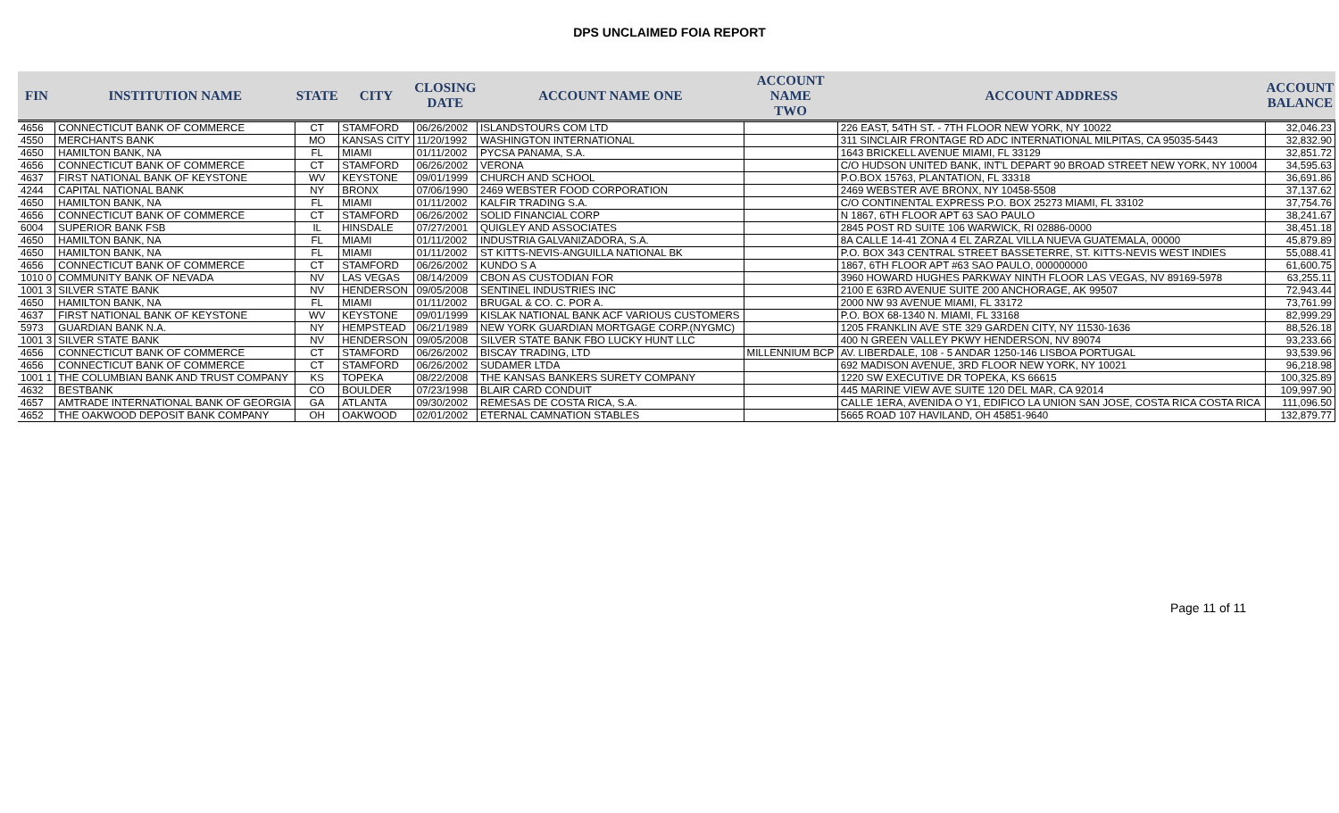DPS UNCLAIMED FOIA REPORT
| FIN | INSTITUTION NAME | STATE | CITY | CLOSING DATE | ACCOUNT NAME ONE | ACCOUNT NAME TWO | ACCOUNT ADDRESS | ACCOUNT BALANCE |
| --- | --- | --- | --- | --- | --- | --- | --- | --- |
| 4656 | CONNECTICUT BANK OF COMMERCE | CT | STAMFORD | 06/26/2002 | ISLANDSTOURS COM LTD | | 226 EAST, 54TH ST. - 7TH FLOOR NEW YORK, NY 10022 | 32,046.23 |
| 4550 | MERCHANTS BANK | MO | KANSAS CITY | 11/20/1992 | WASHINGTON INTERNATIONAL | | 311 SINCLAIR FRONTAGE RD ADC INTERNATIONAL MILPITAS, CA 95035-5443 | 32,832.90 |
| 4650 | HAMILTON BANK, NA | FL | MIAMI | 01/11/2002 | PYCSA PANAMA, S.A. | | 1643 BRICKELL AVENUE MIAMI, FL 33129 | 32,851.72 |
| 4656 | CONNECTICUT BANK OF COMMERCE | CT | STAMFORD | 06/26/2002 | VERONA | | C/O HUDSON UNITED BANK, INT'L DEPART 90 BROAD STREET NEW YORK, NY 10004 | 34,595.63 |
| 4637 | FIRST NATIONAL BANK OF KEYSTONE | WV | KEYSTONE | 09/01/1999 | CHURCH AND SCHOOL | | P.O.BOX 15763, PLANTATION, FL 33318 | 36,691.86 |
| 4244 | CAPITAL NATIONAL BANK | NY | BRONX | 07/06/1990 | 2469 WEBSTER FOOD CORPORATION | | 2469 WEBSTER AVE BRONX, NY 10458-5508 | 37,137.62 |
| 4650 | HAMILTON BANK, NA | FL | MIAMI | 01/11/2002 | KALFIR TRADING S.A. | | C/O CONTINENTAL EXPRESS P.O. BOX 25273 MIAMI, FL 33102 | 37,754.76 |
| 4656 | CONNECTICUT BANK OF COMMERCE | CT | STAMFORD | 06/26/2002 | SOLID FINANCIAL CORP | | N 1867, 6TH FLOOR APT 63 SAO PAULO | 38,241.67 |
| 6004 | SUPERIOR BANK FSB | IL | HINSDALE | 07/27/2001 | QUIGLEY AND ASSOCIATES | | 2845 POST RD SUITE 106 WARWICK, RI 02886-0000 | 38,451.18 |
| 4650 | HAMILTON BANK, NA | FL | MIAMI | 01/11/2002 | INDUSTRIA GALVANIZADORA, S.A. | | 8A CALLE 14-41 ZONA 4 EL ZARZAL VILLA NUEVA GUATEMALA, 00000 | 45,879.89 |
| 4650 | HAMILTON BANK, NA | FL | MIAMI | 01/11/2002 | ST KITTS-NEVIS-ANGUILLA NATIONAL BK | | P.O. BOX 343 CENTRAL STREET BASSETERRE, ST. KITTS-NEVIS WEST INDIES | 55,088.41 |
| 4656 | CONNECTICUT BANK OF COMMERCE | CT | STAMFORD | 06/26/2002 | KUNDO S A | | 1867, 6TH FLOOR APT #63 SAO PAULO, 000000000 | 61,600.75 |
| 1010 0 | COMMUNITY BANK OF NEVADA | NV | LAS VEGAS | 08/14/2009 | CBON AS CUSTODIAN FOR | | 3960 HOWARD HUGHES PARKWAY NINTH FLOOR LAS VEGAS, NV 89169-5978 | 63,255.11 |
| 1001 3 | SILVER STATE BANK | NV | HENDERSON | 09/05/2008 | SENTINEL INDUSTRIES INC | | 2100 E 63RD AVENUE SUITE 200 ANCHORAGE, AK 99507 | 72,943.44 |
| 4650 | HAMILTON BANK, NA | FL | MIAMI | 01/11/2002 | BRUGAL & CO. C. POR A. | | 2000 NW 93 AVENUE MIAMI, FL 33172 | 73,761.99 |
| 4637 | FIRST NATIONAL BANK OF KEYSTONE | WV | KEYSTONE | 09/01/1999 | KISLAK NATIONAL BANK ACF VARIOUS CUSTOMERS | | P.O. BOX 68-1340 N. MIAMI, FL 33168 | 82,999.29 |
| 5973 | GUARDIAN BANK N.A. | NY | HEMPSTEAD | 06/21/1989 | NEW YORK GUARDIAN MORTGAGE CORP.(NYGMC) | | 1205 FRANKLIN AVE STE 329 GARDEN CITY, NY 11530-1636 | 88,526.18 |
| 1001 3 | SILVER STATE BANK | NV | HENDERSON | 09/05/2008 | SILVER STATE BANK FBO LUCKY HUNT LLC | | 400 N GREEN VALLEY PKWY HENDERSON, NV 89074 | 93,233.66 |
| 4656 | CONNECTICUT BANK OF COMMERCE | CT | STAMFORD | 06/26/2002 | BISCAY TRADING, LTD | MILLENNIUM BCP | AV. LIBERDALE, 108 - 5 ANDAR 1250-146 LISBOA PORTUGAL | 93,539.96 |
| 4656 | CONNECTICUT BANK OF COMMERCE | CT | STAMFORD | 06/26/2002 | SUDAMER LTDA | | 692 MADISON AVENUE, 3RD FLOOR NEW YORK, NY 10021 | 96,218.98 |
| 1001 1 | THE COLUMBIAN BANK AND TRUST COMPANY | KS | TOPEKA | 08/22/2008 | THE KANSAS BANKERS SURETY COMPANY | | 1220 SW EXECUTIVE DR TOPEKA, KS 66615 | 100,325.89 |
| 4632 | BESTBANK | CO | BOULDER | 07/23/1998 | BLAIR CARD CONDUIT | | 445 MARINE VIEW AVE SUITE 120 DEL MAR, CA 92014 | 109,997.90 |
| 4657 | AMTRADE INTERNATIONAL BANK OF GEORGIA | GA | ATLANTA | 09/30/2002 | REMESAS DE COSTA RICA, S.A. | | CALLE 1ERA, AVENIDA O Y1, EDIFICO LA UNION SAN JOSE, COSTA RICA COSTA RICA | 111,096.50 |
| 4652 | THE OAKWOOD DEPOSIT BANK COMPANY | OH | OAKWOOD | 02/01/2002 | ETERNAL CAMNATION STABLES | | 5665 ROAD 107 HAVILAND, OH 45851-9640 | 132,879.77 |
Page 11 of 11